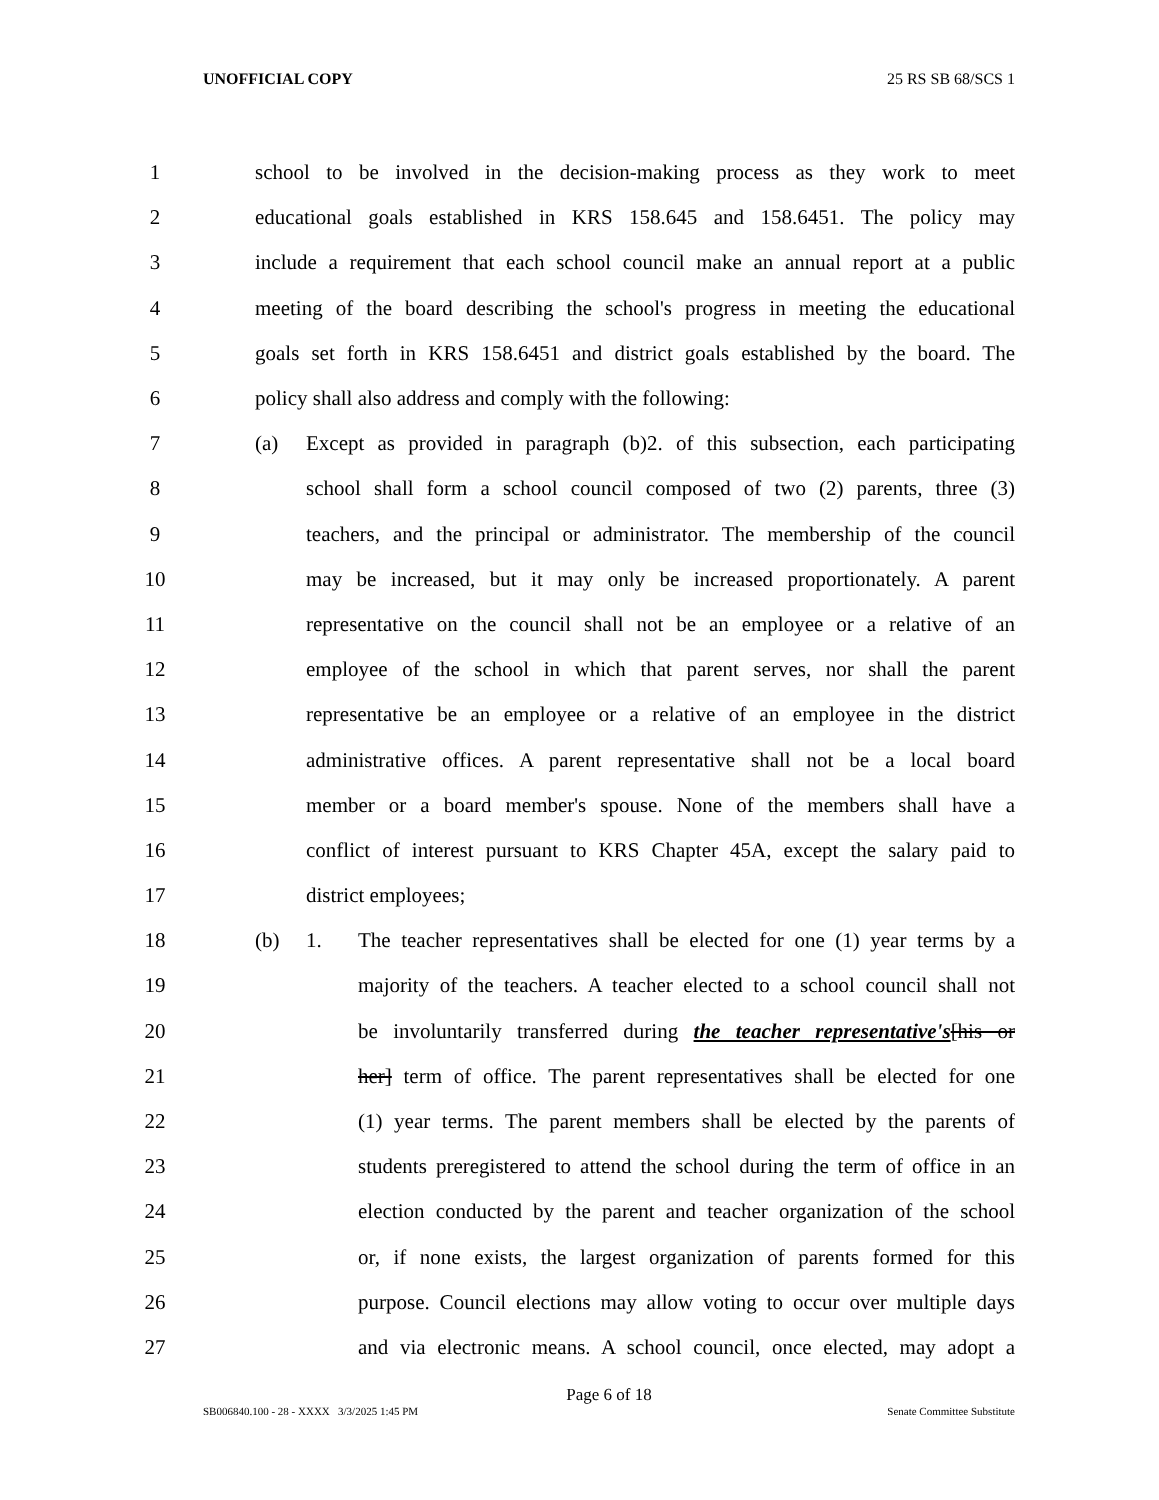UNOFFICIAL COPY 25 RS SB 68/SCS 1
1
school to be involved in the decision-making process as they work to meet
2
educational goals established in KRS 158.645 and 158.6451. The policy may
3
include a requirement that each school council make an annual report at a public
4
meeting of the board describing the school's progress in meeting the educational
5
goals set forth in KRS 158.6451 and district goals established by the board. The
6 policy shall also address and comply with the following:
7 (a)
Except as provided in paragraph (b)2. of this subsection, each participating
8
school shall form a school council composed of two (2) parents, three (3)
9
teachers, and the principal or administrator. The membership of the council
10
may be increased, but it may only be increased proportionately. A parent
11
representative on the council shall not be an employee or a relative of an
12
employee of the school in which that parent serves, nor shall the parent
13
representative be an employee or a relative of an employee in the district
14
administrative offices. A parent representative shall not be a local board
15
member or a board member's spouse. None of the members shall have a
16
conflict of interest pursuant to KRS Chapter 45A, except the salary paid to
17 district employees;
18 (b) 1.
The teacher representatives shall be elected for one (1) year terms by a
19
majority of the teachers. A teacher elected to a school council shall not
20
be involuntarily transferred during the teacher representative's[his or
21
her] term of office. The parent representatives shall be elected for one
22
(1) year terms. The parent members shall be elected by the parents of
23
students preregistered to attend the school during the term of office in an
24
election conducted by the parent and teacher organization of the school
25
or, if none exists, the largest organization of parents formed for this
26
purpose. Council elections may allow voting to occur over multiple days
27
and via electronic means. A school council, once elected, may adopt a
Page 6 of 18
SB006840.100 - 28 - XXXX 3/3/2025 1:45 PM Senate Committee Substitute